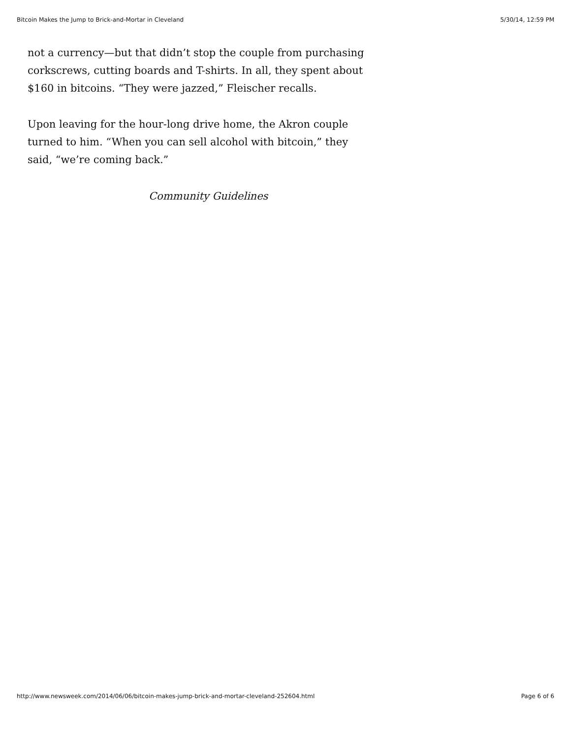Bitcoin Makes the Jump to Brick-and-Mortar in Cleveland 5/30/14, 12:59 PM
not a currency—but that didn’t stop the couple from purchasing corkscrews, cutting boards and T-shirts. In all, they spent about $160 in bitcoins. “They were jazzed,” Fleischer recalls.
Upon leaving for the hour-long drive home, the Akron couple turned to him. “When you can sell alcohol with bitcoin,” they said, “we’re coming back.”
Community Guidelines
http://www.newsweek.com/2014/06/06/bitcoin-makes-jump-brick-and-mortar-cleveland-252604.html Page 6 of 6